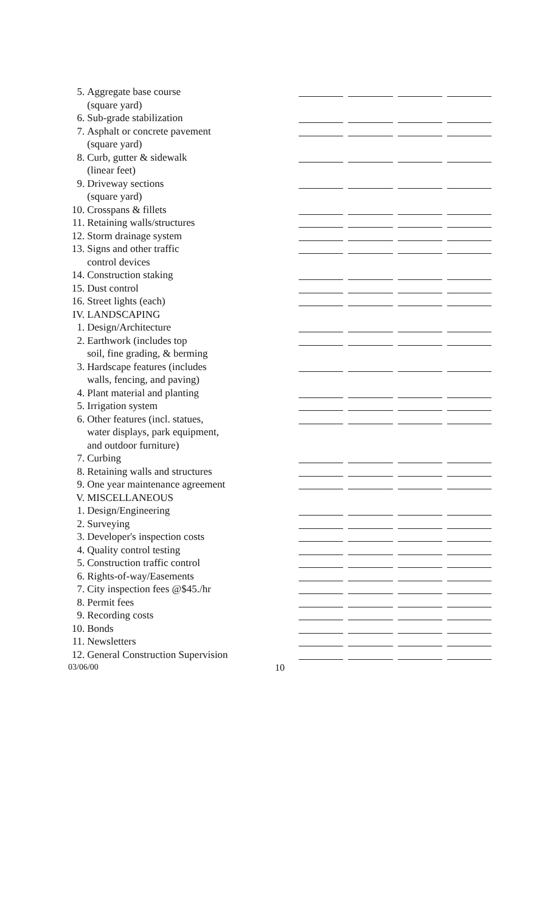| 5. | Aggregate base course (square yard) | | | | |
| 6. | Sub-grade stabilization | | | | |
| 7. | Asphalt or concrete pavement (square yard) | | | | |
| 8. | Curb, gutter & sidewalk (linear feet) | | | | |
| 9. | Driveway sections (square yard) | | | | |
| 10. | Crosspans & fillets | | | | |
| 11. | Retaining walls/structures | | | | |
| 12. | Storm drainage system | | | | |
| 13. | Signs and other traffic control devices | | | | |
| 14. | Construction staking | | | | |
| 15. | Dust control | | | | |
| 16. | Street lights (each) | | | | |
| IV. | LANDSCAPING | | | | |
| 1. | Design/Architecture | | | | |
| 2. | Earthwork (includes top soil, fine grading, & berming | | | | |
| 3. | Hardscape features (includes walls, fencing, and paving) | | | | |
| 4. | Plant material and planting | | | | |
| 5. | Irrigation system | | | | |
| 6. | Other features (incl. statues, water displays, park equipment, and outdoor furniture) | | | | |
| 7. | Curbing | | | | |
| 8. | Retaining walls and structures | | | | |
| 9. | One year maintenance agreement | | | | |
| V. | MISCELLANEOUS | | | | |
| 1. | Design/Engineering | | | | |
| 2. | Surveying | | | | |
| 3. | Developer's inspection costs | | | | |
| 4. | Quality control testing | | | | |
| 5. | Construction traffic control | | | | |
| 6. | Rights-of-way/Easements | | | | |
| 7. | City inspection fees @$45./hr | | | | |
| 8. | Permit fees | | | | |
| 9. | Recording costs | | | | |
| 10. | Bonds | | | | |
| 11. | Newsletters | | | | |
| 12. | General Construction Supervision | | | | |
03/06/00 10